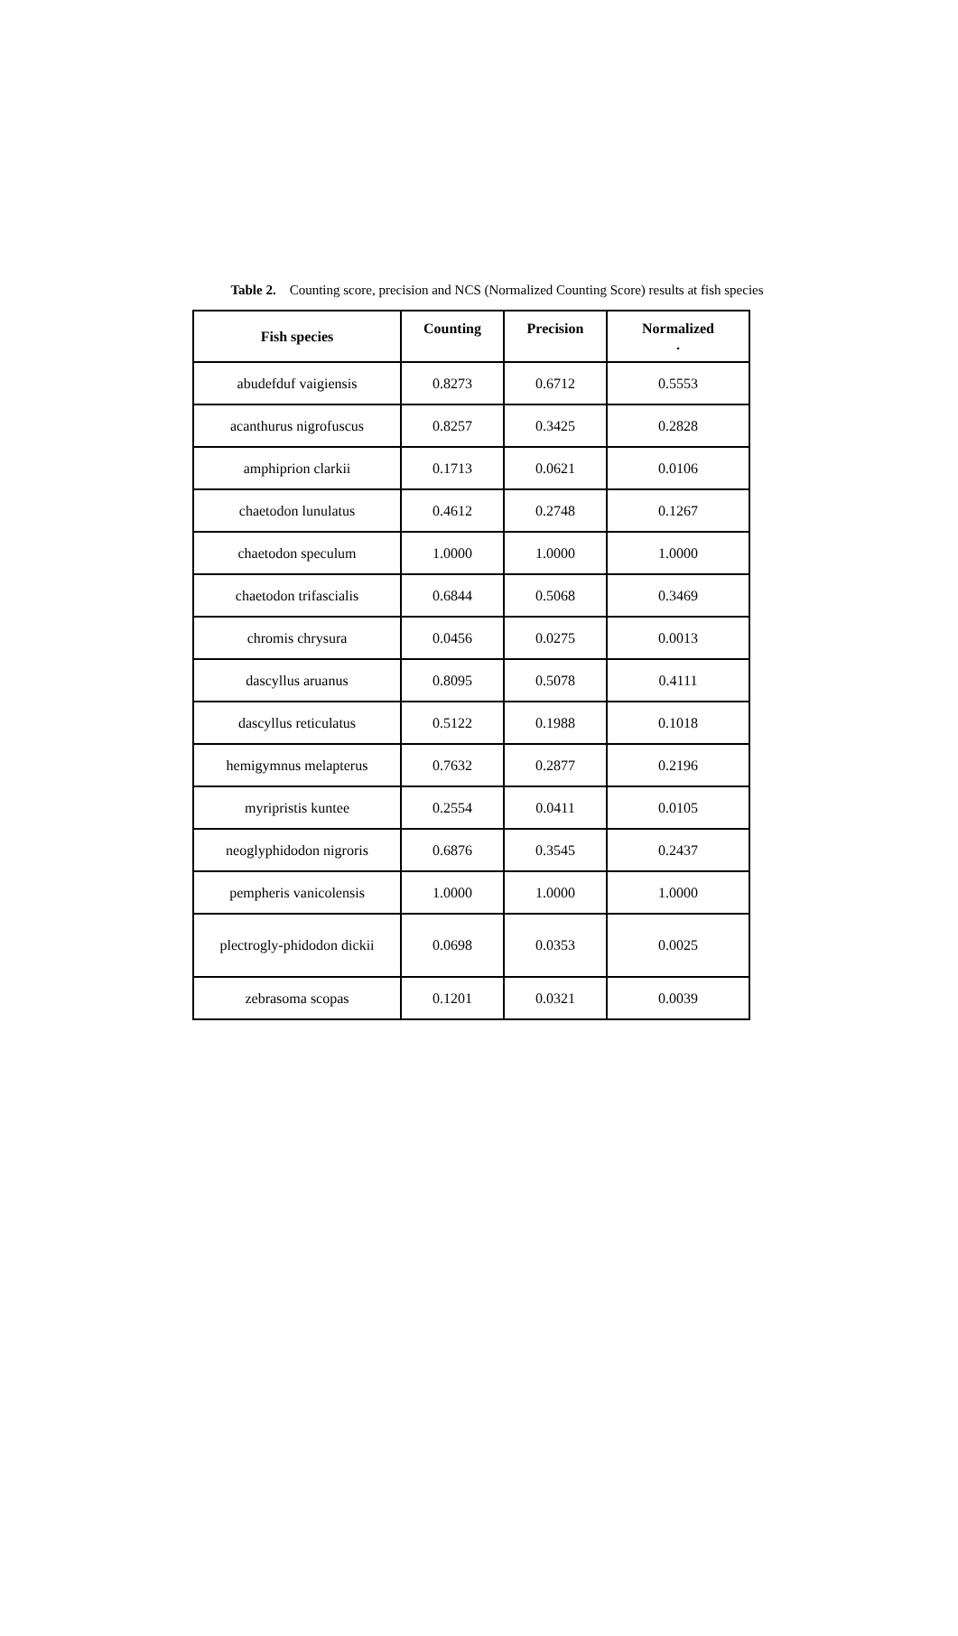Table 2. Counting score, precision and NCS (Normalized Counting Score) results at fish species
| Fish species | Counting | Precision | Normalized . |
| --- | --- | --- | --- |
| abudefduf vaigiensis | 0.8273 | 0.6712 | 0.5553 |
| acanthurus nigrofuscus | 0.8257 | 0.3425 | 0.2828 |
| amphiprion clarkii | 0.1713 | 0.0621 | 0.0106 |
| chaetodon lunulatus | 0.4612 | 0.2748 | 0.1267 |
| chaetodon speculum | 1.0000 | 1.0000 | 1.0000 |
| chaetodon trifascialis | 0.6844 | 0.5068 | 0.3469 |
| chromis chrysura | 0.0456 | 0.0275 | 0.0013 |
| dascyllus aruanus | 0.8095 | 0.5078 | 0.4111 |
| dascyllus reticulatus | 0.5122 | 0.1988 | 0.1018 |
| hemigymnus melapterus | 0.7632 | 0.2877 | 0.2196 |
| myripristis kuntee | 0.2554 | 0.0411 | 0.0105 |
| neoglyphidodon nigroris | 0.6876 | 0.3545 | 0.2437 |
| pempheris vanicolensis | 1.0000 | 1.0000 | 1.0000 |
| plectrogly-phidodon dickii | 0.0698 | 0.0353 | 0.0025 |
| zebrasoma scopas | 0.1201 | 0.0321 | 0.0039 |